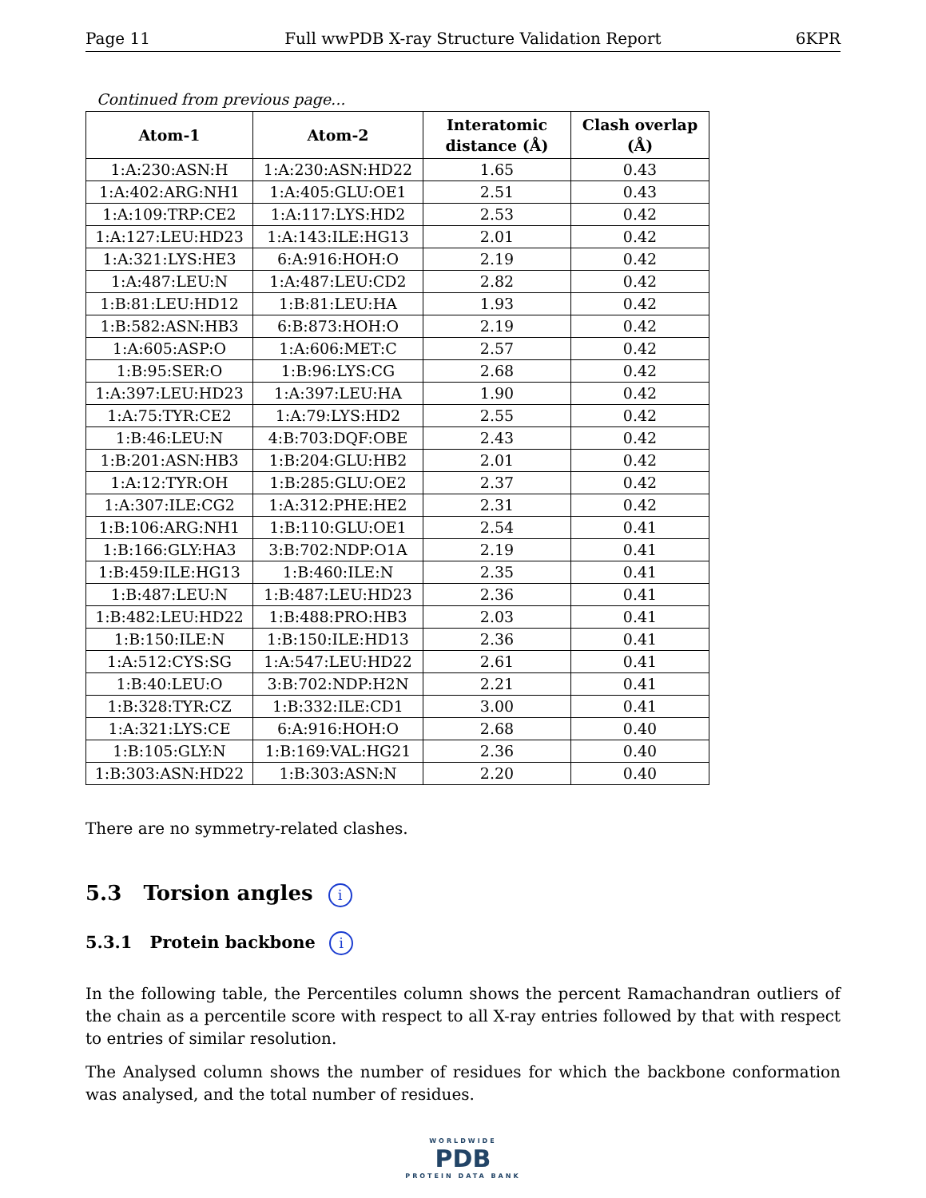Page 11 Full wwPDB X-ray Structure Validation Report 6KPR
Continued from previous page...
| Atom-1 | Atom-2 | Interatomic distance (Å) | Clash overlap (Å) |
| --- | --- | --- | --- |
| 1:A:230:ASN:H | 1:A:230:ASN:HD22 | 1.65 | 0.43 |
| 1:A:402:ARG:NH1 | 1:A:405:GLU:OE1 | 2.51 | 0.43 |
| 1:A:109:TRP:CE2 | 1:A:117:LYS:HD2 | 2.53 | 0.42 |
| 1:A:127:LEU:HD23 | 1:A:143:ILE:HG13 | 2.01 | 0.42 |
| 1:A:321:LYS:HE3 | 6:A:916:HOH:O | 2.19 | 0.42 |
| 1:A:487:LEU:N | 1:A:487:LEU:CD2 | 2.82 | 0.42 |
| 1:B:81:LEU:HD12 | 1:B:81:LEU:HA | 1.93 | 0.42 |
| 1:B:582:ASN:HB3 | 6:B:873:HOH:O | 2.19 | 0.42 |
| 1:A:605:ASP:O | 1:A:606:MET:C | 2.57 | 0.42 |
| 1:B:95:SER:O | 1:B:96:LYS:CG | 2.68 | 0.42 |
| 1:A:397:LEU:HD23 | 1:A:397:LEU:HA | 1.90 | 0.42 |
| 1:A:75:TYR:CE2 | 1:A:79:LYS:HD2 | 2.55 | 0.42 |
| 1:B:46:LEU:N | 4:B:703:DQF:OBE | 2.43 | 0.42 |
| 1:B:201:ASN:HB3 | 1:B:204:GLU:HB2 | 2.01 | 0.42 |
| 1:A:12:TYR:OH | 1:B:285:GLU:OE2 | 2.37 | 0.42 |
| 1:A:307:ILE:CG2 | 1:A:312:PHE:HE2 | 2.31 | 0.42 |
| 1:B:106:ARG:NH1 | 1:B:110:GLU:OE1 | 2.54 | 0.41 |
| 1:B:166:GLY:HA3 | 3:B:702:NDP:O1A | 2.19 | 0.41 |
| 1:B:459:ILE:HG13 | 1:B:460:ILE:N | 2.35 | 0.41 |
| 1:B:487:LEU:N | 1:B:487:LEU:HD23 | 2.36 | 0.41 |
| 1:B:482:LEU:HD22 | 1:B:488:PRO:HB3 | 2.03 | 0.41 |
| 1:B:150:ILE:N | 1:B:150:ILE:HD13 | 2.36 | 0.41 |
| 1:A:512:CYS:SG | 1:A:547:LEU:HD22 | 2.61 | 0.41 |
| 1:B:40:LEU:O | 3:B:702:NDP:H2N | 2.21 | 0.41 |
| 1:B:328:TYR:CZ | 1:B:332:ILE:CD1 | 3.00 | 0.41 |
| 1:A:321:LYS:CE | 6:A:916:HOH:O | 2.68 | 0.40 |
| 1:B:105:GLY:N | 1:B:169:VAL:HG21 | 2.36 | 0.40 |
| 1:B:303:ASN:HD22 | 1:B:303:ASN:N | 2.20 | 0.40 |
There are no symmetry-related clashes.
5.3 Torsion angles i
5.3.1 Protein backbone i
In the following table, the Percentiles column shows the percent Ramachandran outliers of the chain as a percentile score with respect to all X-ray entries followed by that with respect to entries of similar resolution.
The Analysed column shows the number of residues for which the backbone conformation was analysed, and the total number of residues.
WORLDWIDE
PDB
PROTEIN DATA BANK